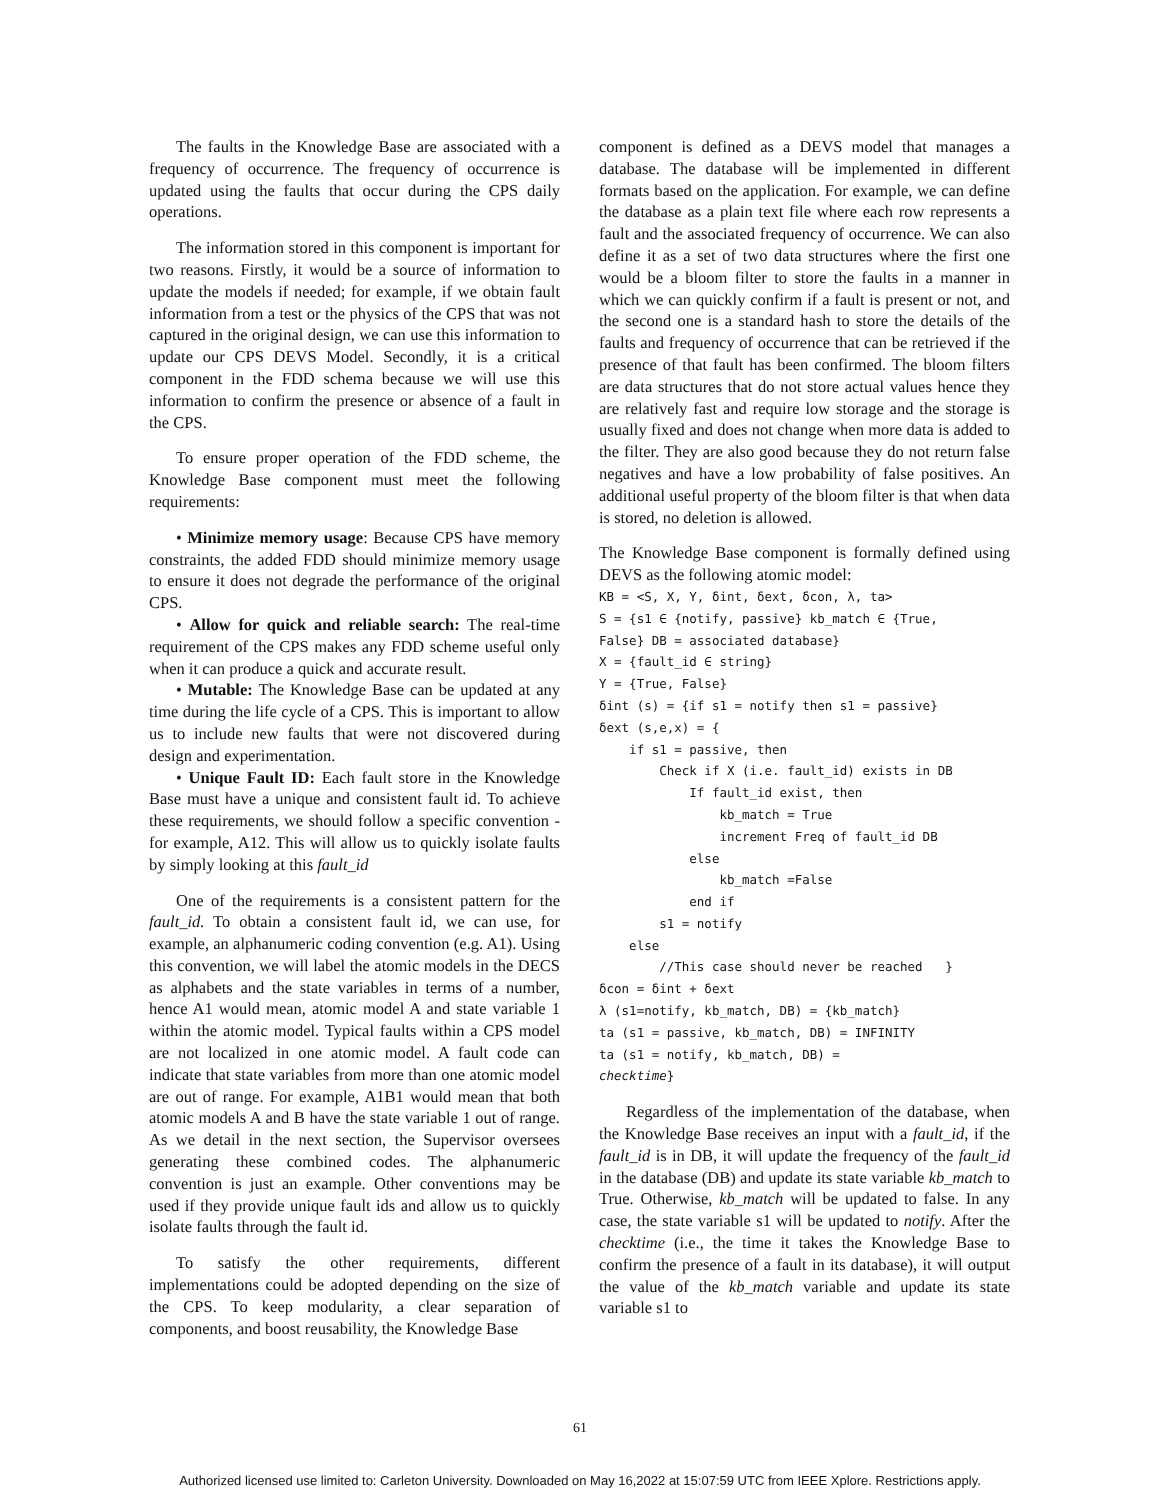The faults in the Knowledge Base are associated with a frequency of occurrence. The frequency of occurrence is updated using the faults that occur during the CPS daily operations.
The information stored in this component is important for two reasons. Firstly, it would be a source of information to update the models if needed; for example, if we obtain fault information from a test or the physics of the CPS that was not captured in the original design, we can use this information to update our CPS DEVS Model. Secondly, it is a critical component in the FDD schema because we will use this information to confirm the presence or absence of a fault in the CPS.
To ensure proper operation of the FDD scheme, the Knowledge Base component must meet the following requirements:
• Minimize memory usage: Because CPS have memory constraints, the added FDD should minimize memory usage to ensure it does not degrade the performance of the original CPS.
• Allow for quick and reliable search: The real-time requirement of the CPS makes any FDD scheme useful only when it can produce a quick and accurate result.
• Mutable: The Knowledge Base can be updated at any time during the life cycle of a CPS. This is important to allow us to include new faults that were not discovered during design and experimentation.
• Unique Fault ID: Each fault store in the Knowledge Base must have a unique and consistent fault id. To achieve these requirements, we should follow a specific convention - for example, A12. This will allow us to quickly isolate faults by simply looking at this fault_id
One of the requirements is a consistent pattern for the fault_id. To obtain a consistent fault id, we can use, for example, an alphanumeric coding convention (e.g. A1). Using this convention, we will label the atomic models in the DECS as alphabets and the state variables in terms of a number, hence A1 would mean, atomic model A and state variable 1 within the atomic model. Typical faults within a CPS model are not localized in one atomic model. A fault code can indicate that state variables from more than one atomic model are out of range. For example, A1B1 would mean that both atomic models A and B have the state variable 1 out of range. As we detail in the next section, the Supervisor oversees generating these combined codes. The alphanumeric convention is just an example. Other conventions may be used if they provide unique fault ids and allow us to quickly isolate faults through the fault id.
To satisfy the other requirements, different implementations could be adopted depending on the size of the CPS. To keep modularity, a clear separation of components, and boost reusability, the Knowledge Base
component is defined as a DEVS model that manages a database. The database will be implemented in different formats based on the application. For example, we can define the database as a plain text file where each row represents a fault and the associated frequency of occurrence. We can also define it as a set of two data structures where the first one would be a bloom filter to store the faults in a manner in which we can quickly confirm if a fault is present or not, and the second one is a standard hash to store the details of the faults and frequency of occurrence that can be retrieved if the presence of that fault has been confirmed. The bloom filters are data structures that do not store actual values hence they are relatively fast and require low storage and the storage is usually fixed and does not change when more data is added to the filter. They are also good because they do not return false negatives and have a low probability of false positives. An additional useful property of the bloom filter is that when data is stored, no deletion is allowed.
The Knowledge Base component is formally defined using DEVS as the following atomic model:
KB = <S, X, Y, δint, δext, δcon, λ, ta> S = {s1 ∈ {notify, passive} kb_match ∈ {True, False} DB = associated database} X = {fault_id ∈ string} Y = {True, False} δint (s) = {if s1 = notify then s1 = passive} δext (s,e,x) = { if s1 = passive, then Check if X (i.e. fault_id) exists in DB If fault_id exist, then kb_match = True increment Freq of fault_id DB else kb_match =False end if s1 = notify else //This case should never be reached } δcon = δint + δext λ (s1=notify, kb_match, DB) = {kb_match} ta (s1 = passive, kb_match, DB) = INFINITY ta (s1 = notify, kb_match, DB) = checktime}
Regardless of the implementation of the database, when the Knowledge Base receives an input with a fault_id, if the fault_id is in DB, it will update the frequency of the fault_id in the database (DB) and update its state variable kb_match to True. Otherwise, kb_match will be updated to false. In any case, the state variable s1 will be updated to notify. After the checktime (i.e., the time it takes the Knowledge Base to confirm the presence of a fault in its database), it will output the value of the kb_match variable and update its state variable s1 to
61
Authorized licensed use limited to: Carleton University. Downloaded on May 16,2022 at 15:07:59 UTC from IEEE Xplore. Restrictions apply.